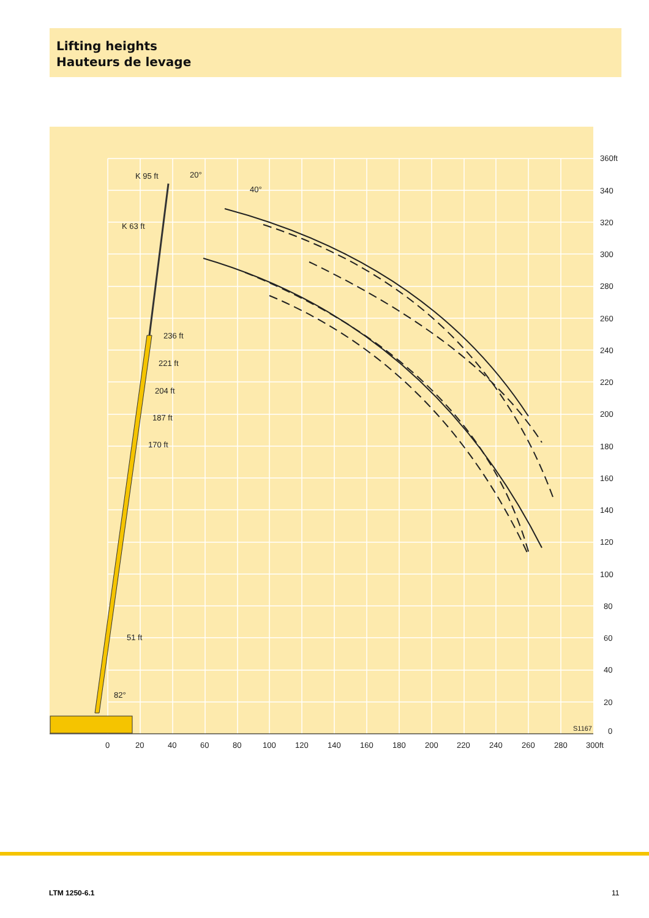Lifting heights
Hauteurs de levage
360ft
340
320
300
280
260
240
220
200
180
160
140
120
100
80
60
40
20
0
0
20
40
60
80
100
120
140
160
180
200
220
240
260
280
300ft
K 95 ft
K 63 ft
20°
40°
236 ft
221 ft
204 ft
187 ft
170 ft
51 ft
82°
S1167
LTM 1250-6.1 11